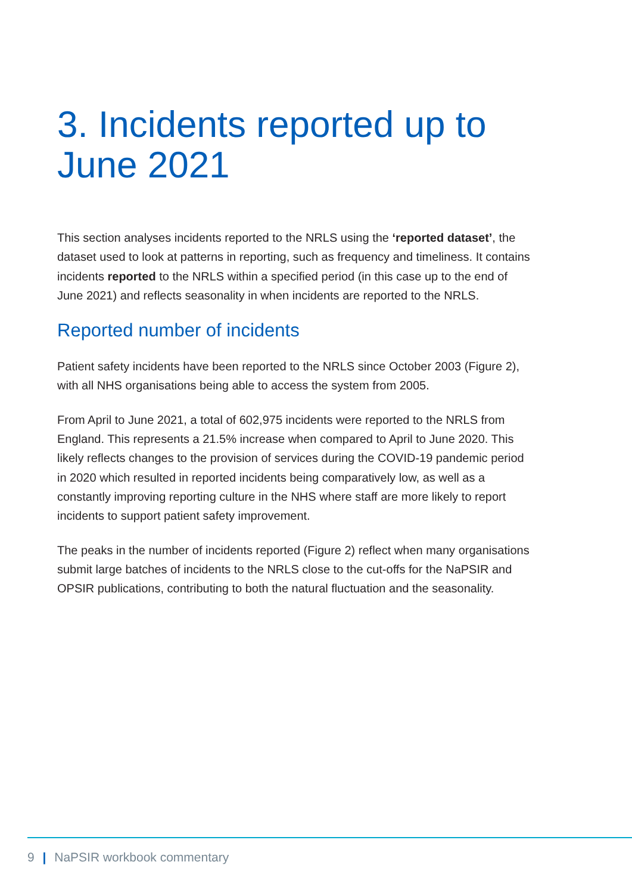3. Incidents reported up to June 2021
This section analyses incidents reported to the NRLS using the ‘reported dataset’, the dataset used to look at patterns in reporting, such as frequency and timeliness. It contains incidents reported to the NRLS within a specified period (in this case up to the end of June 2021) and reflects seasonality in when incidents are reported to the NRLS.
Reported number of incidents
Patient safety incidents have been reported to the NRLS since October 2003 (Figure 2), with all NHS organisations being able to access the system from 2005.
From April to June 2021, a total of 602,975 incidents were reported to the NRLS from England. This represents a 21.5% increase when compared to April to June 2020. This likely reflects changes to the provision of services during the COVID-19 pandemic period in 2020 which resulted in reported incidents being comparatively low, as well as a constantly improving reporting culture in the NHS where staff are more likely to report incidents to support patient safety improvement.
The peaks in the number of incidents reported (Figure 2) reflect when many organisations submit large batches of incidents to the NRLS close to the cut-offs for the NaPSIR and OPSIR publications, contributing to both the natural fluctuation and the seasonality.
9 | NaPSIR workbook commentary